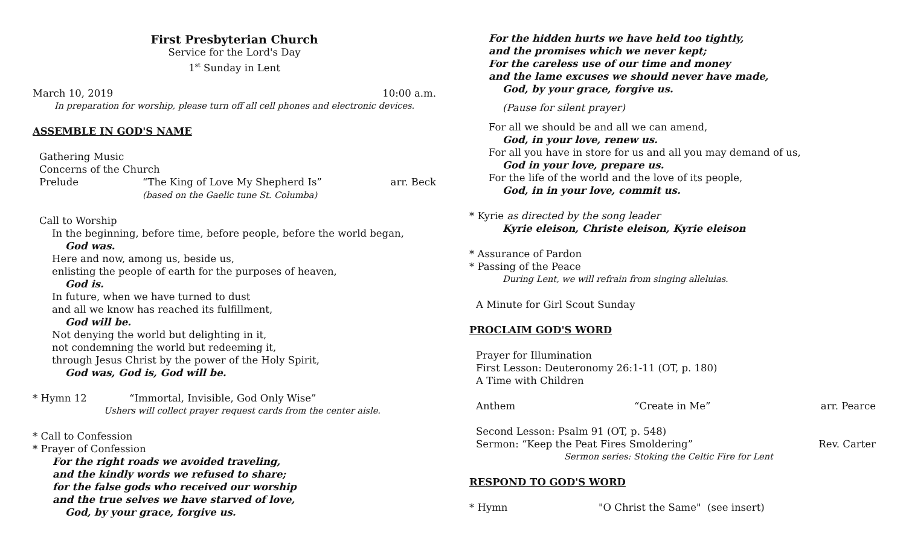First Presbyterian Church
Service for the Lord's Day
1<sup>st</sup> Sunday in Lent
March 10, 2019 10:00 a.m.
In preparation for worship, please turn off all cell phones and electronic devices.
ASSEMBLE IN GOD'S NAME
Gathering Music
Concerns of the Church
Prelude “The King of Love My Shepherd Is”
(based on the Gaelic tune St. Columba) arr. Beck
Call to Worship
In the beginning, before time, before people, before the world began,
God was.
Here and now, among us, beside us,
enlisting the people of earth for the purposes of heaven,
God is.
In future, when we have turned to dust
and all we know has reached its fulfillment,
God will be.
Not denying the world but delighting in it,
not condemning the world but redeeming it,
through Jesus Christ by the power of the Holy Spirit,
God was, God is, God will be.
* Hymn 12 “Immortal, Invisible, God Only Wise”
Ushers will collect prayer request cards from the center aisle.
* Call to Confession
* Prayer of Confession
For the right roads we avoided traveling,
and the kindly words we refused to share;
for the false gods who received our worship
and the true selves we have starved of love,
God, by your grace, forgive us.
For the hidden hurts we have held too tightly,
and the promises which we never kept;
For the careless use of our time and money
and the lame excuses we should never have made,
God, by your grace, forgive us.
(Pause for silent prayer)
For all we should be and all we can amend,
God, in your love, renew us.
For all you have in store for us and all you may demand of us,
God in your love, prepare us.
For the life of the world and the love of its people,
God, in in your love, commit us.
* Kyrie as directed by the song leader
Kyrie eleison, Christe eleison, Kyrie eleison
* Assurance of Pardon
* Passing of the Peace
During Lent, we will refrain from singing alleluias.
A Minute for Girl Scout Sunday
PROCLAIM GOD'S WORD
Prayer for Illumination
First Lesson: Deuteronomy 26:1-11 (OT, p. 180)
A Time with Children
Anthem “Create in Me” arr. Pearce
Second Lesson: Psalm 91 (OT, p. 548)
Sermon: “Keep the Peat Fires Smoldering” Rev. Carter
Sermon series: Stoking the Celtic Fire for Lent
RESPOND TO GOD'S WORD
* Hymn "O Christ the Same" (see insert)